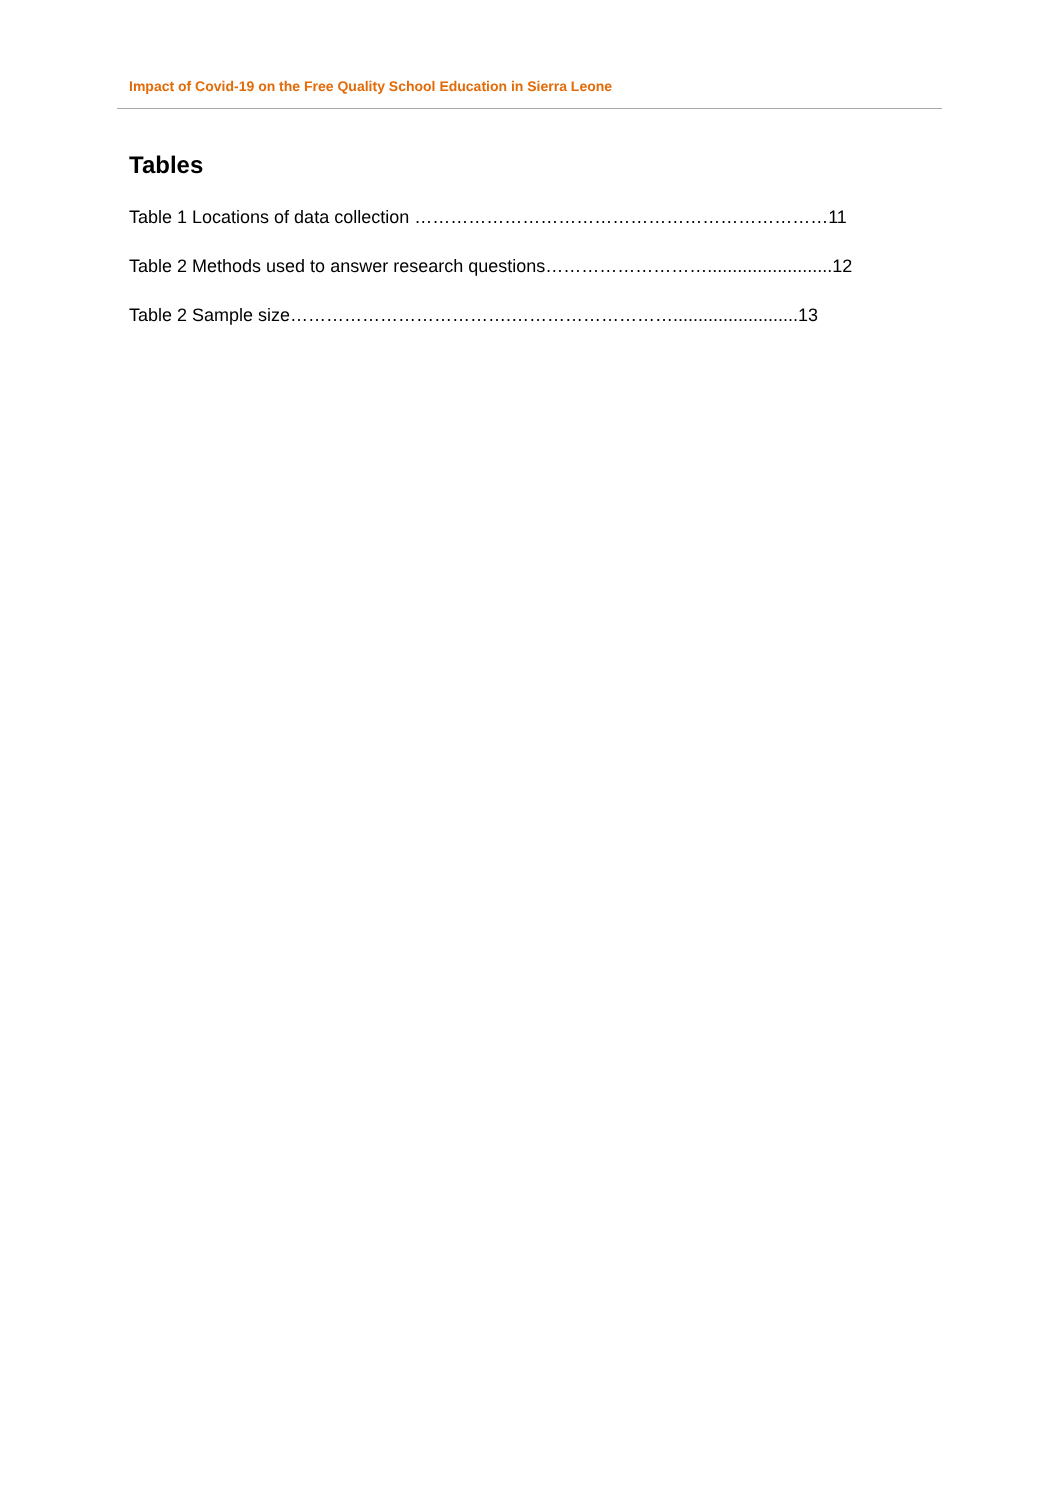Impact of Covid-19 on the Free Quality School Education in Sierra Leone
Tables
Table 1 Locations of data collection ……………………………………………………………11
Table 2 Methods used to answer research questions……………………….........................12
Table 2 Sample size……………………………….……………………….........................13